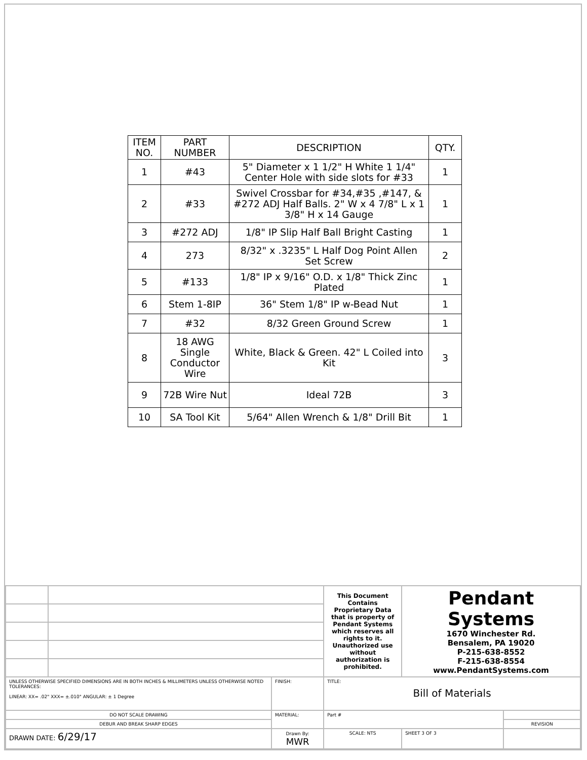| ITEM NO. | PART NUMBER | DESCRIPTION | QTY. |
| --- | --- | --- | --- |
| 1 | #43 | 5" Diameter x 1 1/2" H White 1 1/4" Center Hole with side slots for #33 | 1 |
| 2 | #33 | Swivel Crossbar for #34,#35 ,#147, & #272 ADJ Half Balls. 2" W x 4 7/8" L x 1 3/8" H x 14 Gauge | 1 |
| 3 | #272 ADJ | 1/8" IP Slip Half Ball Bright Casting | 1 |
| 4 | 273 | 8/32" x .3235" L Half Dog Point Allen Set Screw | 2 |
| 5 | #133 | 1/8" IP x 9/16" O.D. x 1/8" Thick Zinc Plated | 1 |
| 6 | Stem 1-8IP | 36" Stem 1/8" IP w-Bead Nut | 1 |
| 7 | #32 | 8/32 Green Ground Screw | 1 |
| 8 | 18 AWG Single Conductor Wire | White, Black & Green. 42" L Coiled into Kit | 3 |
| 9 | 72B Wire Nut | Ideal 72B | 3 |
| 10 | SA Tool Kit | 5/64" Allen Wrench & 1/8" Drill Bit | 1 |
| | | | This Document Contains Proprietary Data that is property of Pendant Systems which reserves all rights to it. Unauthorized use without authorization is prohibited. | Pendant Systems 1670 Winchester Rd. Bensalem, PA 19020 P-215-638-8552 F-215-638-8554 www.PendantSystems.com | | |
| UNLESS OTHERWISE SPECIFIED DIMENSIONS ARE IN BOTH INCHES & MILLIMETERS UNLESS OTHERWISE NOTED TOLERANCES: LINEAR: XX= .02" XXX= ±.010" ANGULAR: ± 1 Degree | | FINISH: | TITLE: Bill of Materials | | | |
| DO NOT SCALE DRAWING | | MATERIAL: | Part # | | | |
| DEBUR AND BREAK SHARP EDGES | | | | | | REVISION |
| DRAWN DATE: 6/29/17 | | Drawn By: MWR | SCALE: NTS | | SHEET 3 OF 3 | |